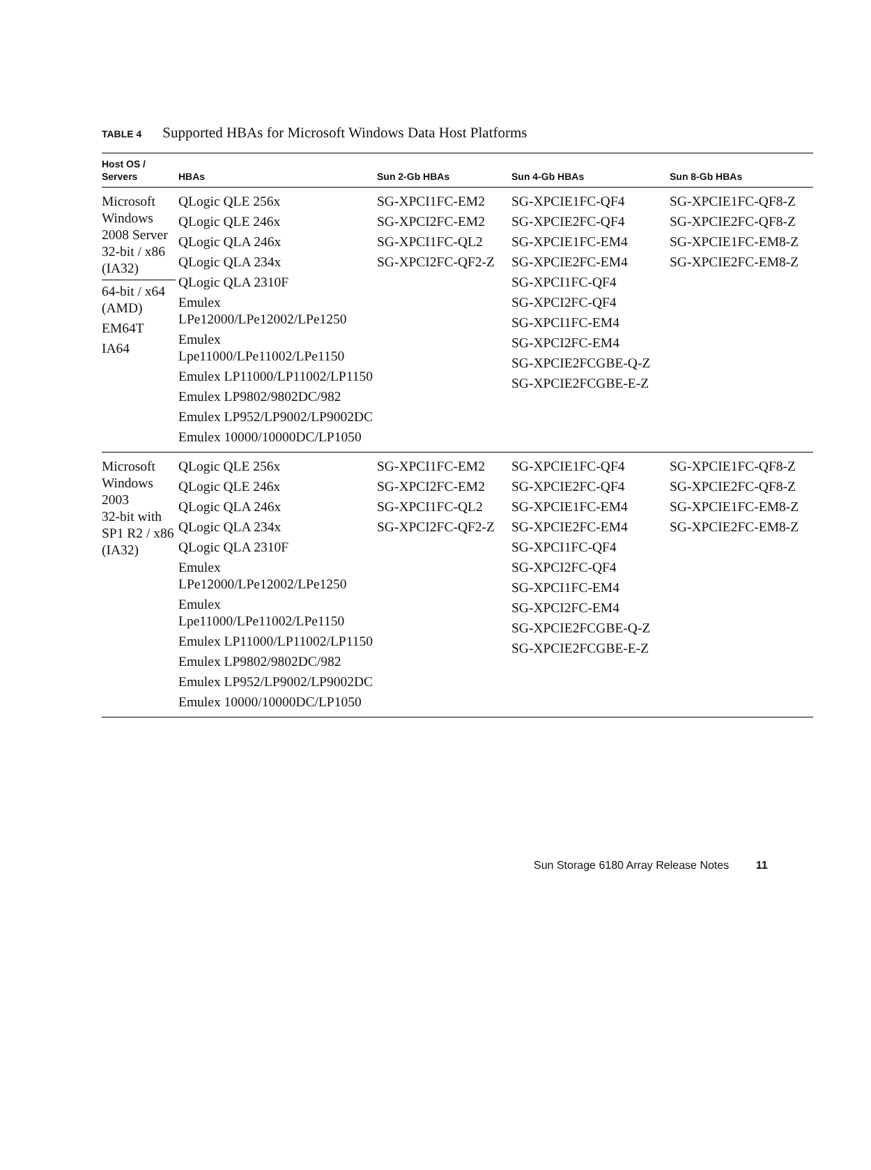TABLE 4 Supported HBAs for Microsoft Windows Data Host Platforms
| Host OS / Servers | HBAs | Sun 2-Gb HBAs | Sun 4-Gb HBAs | Sun 8-Gb HBAs |
| --- | --- | --- | --- | --- |
| Microsoft Windows 2008 Server 32-bit / x86 (IA32) 64-bit / x64 (AMD) EM64T IA64 | QLogic QLE 256x QLogic QLE 246x QLogic QLA 246x QLogic QLA 234x QLogic QLA 2310F Emulex LPe12000/LPe12002/LPe1250 Emulex Lpe11000/LPe11002/LPe1150 Emulex LP11000/LP11002/LP1150 Emulex LP9802/9802DC/982 Emulex LP952/LP9002/LP9002DC Emulex 10000/10000DC/LP1050 | SG-XPCI1FC-EM2 SG-XPCI2FC-EM2 SG-XPCI1FC-QL2 SG-XPCI2FC-QF2-Z | SG-XPCIE1FC-QF4 SG-XPCIE2FC-QF4 SG-XPCIE1FC-EM4 SG-XPCIE2FC-EM4 SG-XPCI1FC-QF4 SG-XPCI2FC-QF4 SG-XPCI1FC-EM4 SG-XPCI2FC-EM4 SG-XPCIE2FCGBE-Q-Z SG-XPCIE2FCGBE-E-Z | SG-XPCIE1FC-QF8-Z SG-XPCIE2FC-QF8-Z SG-XPCIE1FC-EM8-Z SG-XPCIE2FC-EM8-Z |
| Microsoft Windows 2003 32-bit with SP1 R2 / x86 (IA32) | QLogic QLE 256x QLogic QLE 246x QLogic QLA 246x QLogic QLA 234x QLogic QLA 2310F Emulex LPe12000/LPe12002/LPe1250 Emulex Lpe11000/LPe11002/LPe1150 Emulex LP11000/LP11002/LP1150 Emulex LP9802/9802DC/982 Emulex LP952/LP9002/LP9002DC Emulex 10000/10000DC/LP1050 | SG-XPCI1FC-EM2 SG-XPCI2FC-EM2 SG-XPCI1FC-QL2 SG-XPCI2FC-QF2-Z | SG-XPCIE1FC-QF4 SG-XPCIE2FC-QF4 SG-XPCIE1FC-EM4 SG-XPCIE2FC-EM4 SG-XPCI1FC-QF4 SG-XPCI2FC-QF4 SG-XPCI1FC-EM4 SG-XPCI2FC-EM4 SG-XPCIE2FCGBE-Q-Z SG-XPCIE2FCGBE-E-Z | SG-XPCIE1FC-QF8-Z SG-XPCIE2FC-QF8-Z SG-XPCIE1FC-EM8-Z SG-XPCIE2FC-EM8-Z |
Sun Storage 6180 Array Release Notes 11